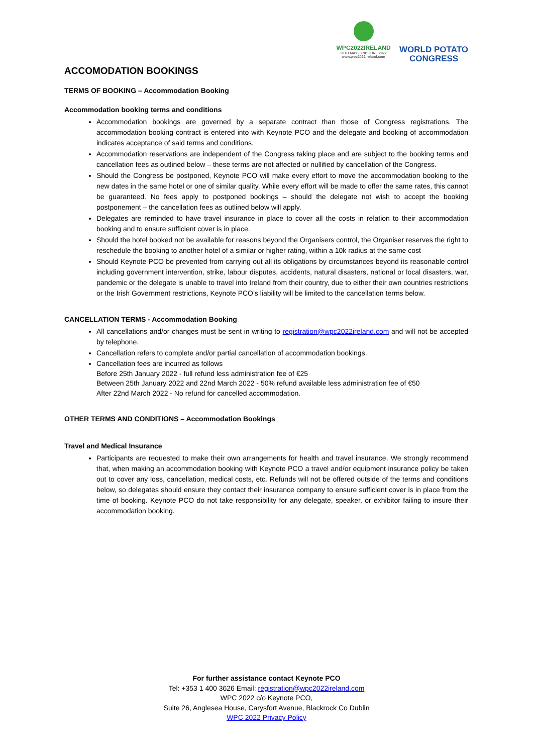WPC2022IRELAND
30TH MAY - 2ND JUNE 2022
www.wpc2022ireland.com
WORLD POTATO
CONGRESS
ACCOMODATION BOOKINGS
TERMS OF BOOKING – Accommodation Booking
Accommodation booking terms and conditions
Accommodation bookings are governed by a separate contract than those of Congress registrations. The accommodation booking contract is entered into with Keynote PCO and the delegate and booking of accommodation indicates acceptance of said terms and conditions.
Accommodation reservations are independent of the Congress taking place and are subject to the booking terms and cancellation fees as outlined below – these terms are not affected or nullified by cancellation of the Congress.
Should the Congress be postponed, Keynote PCO will make every effort to move the accommodation booking to the new dates in the same hotel or one of similar quality. While every effort will be made to offer the same rates, this cannot be guaranteed. No fees apply to postponed bookings – should the delegate not wish to accept the booking postponement – the cancellation fees as outlined below will apply.
Delegates are reminded to have travel insurance in place to cover all the costs in relation to their accommodation booking and to ensure sufficient cover is in place.
Should the hotel booked not be available for reasons beyond the Organisers control, the Organiser reserves the right to reschedule the booking to another hotel of a similar or higher rating, within a 10k radius at the same cost
Should Keynote PCO be prevented from carrying out all its obligations by circumstances beyond its reasonable control including government intervention, strike, labour disputes, accidents, natural disasters, national or local disasters, war, pandemic or the delegate is unable to travel into Ireland from their country, due to either their own countries restrictions or the Irish Government restrictions, Keynote PCO’s liability will be limited to the cancellation terms below.
CANCELLATION TERMS - Accommodation Booking
All cancellations and/or changes must be sent in writing to registration@wpc2022ireland.com and will not be accepted by telephone.
Cancellation refers to complete and/or partial cancellation of accommodation bookings.
Cancellation fees are incurred as follows
Before 25th January 2022 - full refund less administration fee of €25
Between 25th January 2022 and 22nd March 2022 - 50% refund available less administration fee of €50
After 22nd March 2022 - No refund for cancelled accommodation.
OTHER TERMS AND CONDITIONS – Accommodation Bookings
Travel and Medical Insurance
Participants are requested to make their own arrangements for health and travel insurance. We strongly recommend that, when making an accommodation booking with Keynote PCO a travel and/or equipment insurance policy be taken out to cover any loss, cancellation, medical costs, etc. Refunds will not be offered outside of the terms and conditions below, so delegates should ensure they contact their insurance company to ensure sufficient cover is in place from the time of booking. Keynote PCO do not take responsibility for any delegate, speaker, or exhibitor failing to insure their accommodation booking.
For further assistance contact Keynote PCO
Tel: +353 1 400 3626 Email: registration@wpc2022ireland.com
WPC 2022 c/o Keynote PCO,
Suite 26, Anglesea House, Carysfort Avenue, Blackrock Co Dublin
WPC 2022 Privacy Policy